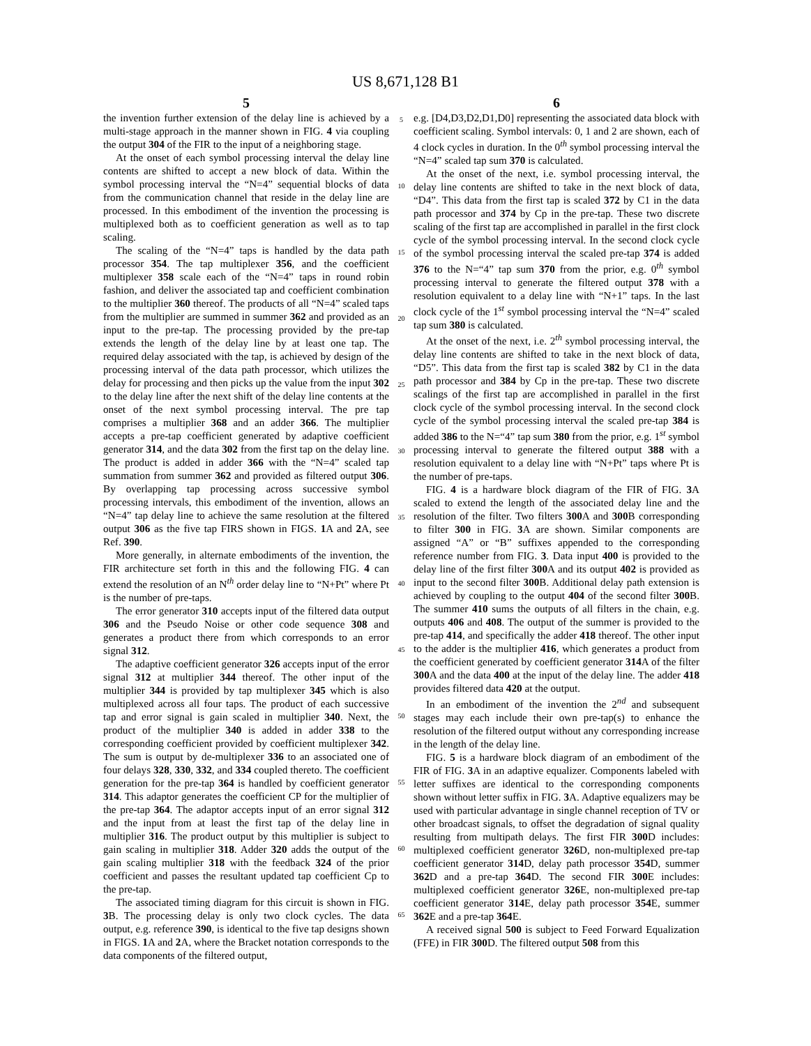US 8,671,128 B1
5
the invention further extension of the delay line is achieved by a multi-stage approach in the manner shown in FIG. 4 via coupling the output 304 of the FIR to the input of a neighboring stage.
At the onset of each symbol processing interval the delay line contents are shifted to accept a new block of data. Within the symbol processing interval the “N=4” sequential blocks of data from the communication channel that reside in the delay line are processed. In this embodiment of the invention the processing is multiplexed both as to coefficient generation as well as to tap scaling.
The scaling of the “N=4” taps is handled by the data path processor 354. The tap multiplexer 356, and the coefficient multiplexer 358 scale each of the “N=4” taps in round robin fashion, and deliver the associated tap and coefficient combination to the multiplier 360 thereof. The products of all “N=4” scaled taps from the multiplier are summed in summer 362 and provided as an input to the pre-tap. The processing provided by the pre-tap extends the length of the delay line by at least one tap. The required delay associated with the tap, is achieved by design of the processing interval of the data path processor, which utilizes the delay for processing and then picks up the value from the input 302 to the delay line after the next shift of the delay line contents at the onset of the next symbol processing interval. The pre tap comprises a multiplier 368 and an adder 366. The multiplier accepts a pre-tap coefficient generated by adaptive coefficient generator 314, and the data 302 from the first tap on the delay line. The product is added in adder 366 with the “N=4” scaled tap summation from summer 362 and provided as filtered output 306. By overlapping tap processing across successive symbol processing intervals, this embodiment of the invention, allows an “N=4” tap delay line to achieve the same resolution at the filtered output 306 as the five tap FIRS shown in FIGS. 1 A and 2 A, see Ref. 390.
More generally, in alternate embodiments of the invention, the FIR architecture set forth in this and the following FIG. 4 can extend the resolution of an N<sup>th</sup> order delay line to “N+Pt” where Pt is the number of pre-taps.
The error generator 310 accepts input of the filtered data output 306 and the Pseudo Noise or other code sequence 308 and generates a product there from which corresponds to an error signal 312.
The adaptive coefficient generator 326 accepts input of the error signal 312 at multiplier 344 thereof. The other input of the multiplier 344 is provided by tap multiplexer 345 which is also multiplexed across all four taps. The product of each successive tap and error signal is gain scaled in multiplier 340. Next, the product of the multiplier 340 is added in adder 338 to the corresponding coefficient provided by coefficient multiplexer 342. The sum is output by de-multiplexer 336 to an associated one of four delays 328, 330, 332, and 334 coupled thereto. The coefficient generation for the pre-tap 364 is handled by coefficient generator 314. This adaptor generates the coefficient CP for the multiplier of the pre-tap 364. The adaptor accepts input of an error signal 312 and the input from at least the first tap of the delay line in multiplier 316. The product output by this multiplier is subject to gain scaling in multiplier 318. Adder 320 adds the output of the gain scaling multiplier 318 with the feedback 324 of the prior coefficient and passes the resultant updated tap coefficient Cp to the pre-tap.
The associated timing diagram for this circuit is shown in FIG. 3 B. The processing delay is only two clock cycles. The data output, e.g. reference 390, is identical to the five tap designs shown in FIGS. 1 A and 2 A, where the Bracket notation corresponds to the data components of the filtered output,
5
10
15
20
25
30
35
40
45
50
55
60
65
6
e.g. [D4,D3,D2,D1,D0] representing the associated data block with coefficient scaling. Symbol intervals: 0, 1 and 2 are shown, each of 4 clock cycles in duration. In the 0<sup>th</sup> symbol processing interval the “N=4” scaled tap sum 370 is calculated.
At the onset of the next, i.e. symbol processing interval, the delay line contents are shifted to take in the next block of data, “D4”. This data from the first tap is scaled 372 by C1 in the data path processor and 374 by Cp in the pre-tap. These two discrete scaling of the first tap are accomplished in parallel in the first clock cycle of the symbol processing interval. In the second clock cycle of the symbol processing interval the scaled pre-tap 374 is added 376 to the N=“4” tap sum 370 from the prior, e.g. 0<sup>th</sup> symbol processing interval to generate the filtered output 378 with a resolution equivalent to a delay line with “N+1” taps. In the last clock cycle of the 1<sup>st</sup> symbol processing interval the “N=4” scaled tap sum 380 is calculated.
At the onset of the next, i.e. 2<sup>th</sup> symbol processing interval, the delay line contents are shifted to take in the next block of data, “D5”. This data from the first tap is scaled 382 by C1 in the data path processor and 384 by Cp in the pre-tap. These two discrete scalings of the first tap are accomplished in parallel in the first clock cycle of the symbol processing interval. In the second clock cycle of the symbol processing interval the scaled pre-tap 384 is added 386 to the N=“4” tap sum 380 from the prior, e.g. 1<sup>st</sup> symbol processing interval to generate the filtered output 388 with a resolution equivalent to a delay line with “N+Pt” taps where Pt is the number of pre-taps.
FIG. 4 is a hardware block diagram of the FIR of FIG. 3 A scaled to extend the length of the associated delay line and the resolution of the filter. Two filters 300 A and 300 B corresponding to filter 300 in FIG. 3 A are shown. Similar components are assigned “A” or “B” suffixes appended to the corresponding reference number from FIG. 3. Data input 400 is provided to the delay line of the first filter 300 A and its output 402 is provided as input to the second filter 300 B. Additional delay path extension is achieved by coupling to the output 404 of the second filter 300 B. The summer 410 sums the outputs of all filters in the chain, e.g. outputs 406 and 408. The output of the summer is provided to the pre-tap 414, and specifically the adder 418 thereof. The other input to the adder is the multiplier 416, which generates a product from the coefficient generated by coefficient generator 314 A of the filter 300 A and the data 400 at the input of the delay line. The adder 418 provides filtered data 420 at the output.
In an embodiment of the invention the 2<sup>nd</sup> and subsequent stages may each include their own pre-tap(s) to enhance the resolution of the filtered output without any corresponding increase in the length of the delay line.
FIG. 5 is a hardware block diagram of an embodiment of the FIR of FIG. 3 A in an adaptive equalizer. Components labeled with letter suffixes are identical to the corresponding components shown without letter suffix in FIG. 3 A. Adaptive equalizers may be used with particular advantage in single channel reception of TV or other broadcast signals, to offset the degradation of signal quality resulting from multipath delays. The first FIR 300 D includes: multiplexed coefficient generator 326 D, non-multiplexed pre-tap coefficient generator 314 D, delay path processor 354 D, summer 362 D and a pre-tap 364 D. The second FIR 300 E includes: multiplexed coefficient generator 326 E, non-multiplexed pre-tap coefficient generator 314 E, delay path processor 354 E, summer 362 E and a pre-tap 364 E.
A received signal 500 is subject to Feed Forward Equalization (FFE) in FIR 300 D. The filtered output 508 from this